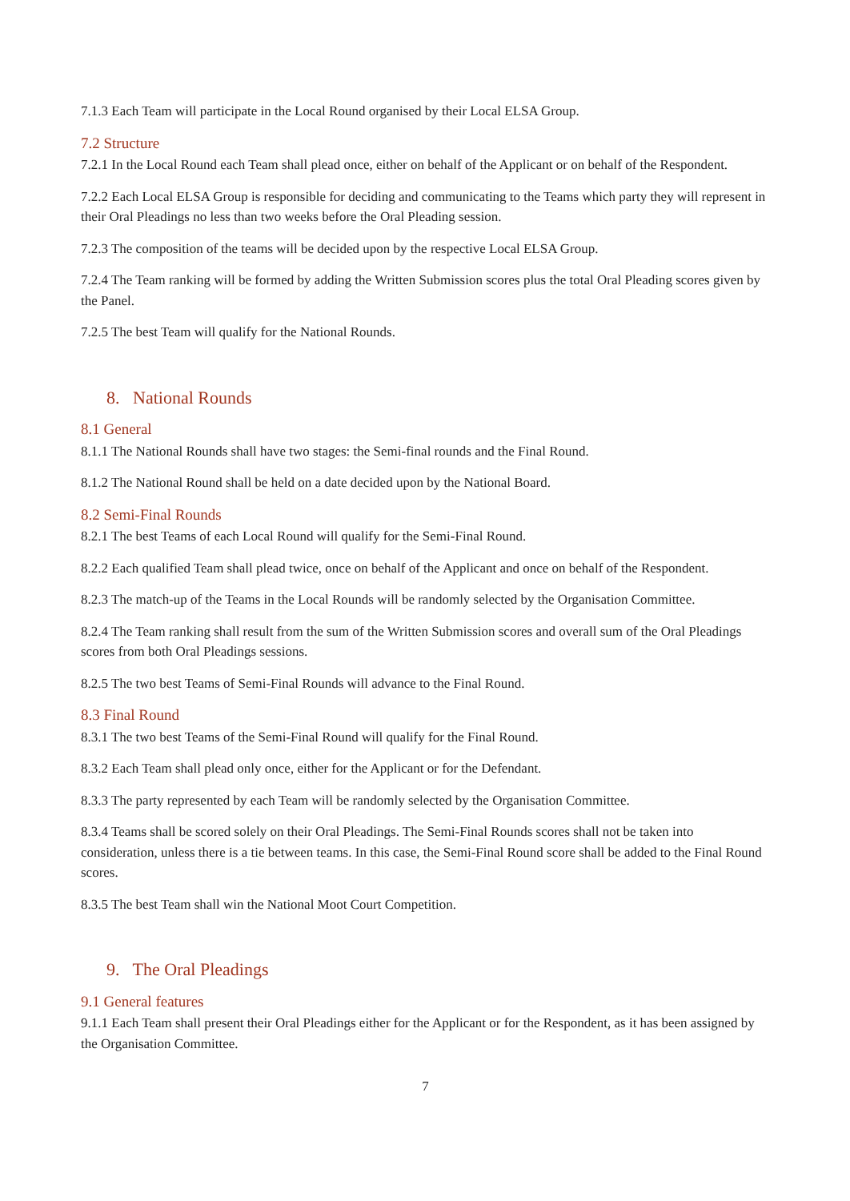7.1.3 Each Team will participate in the Local Round organised by their Local ELSA Group.
7.2 Structure
7.2.1 In the Local Round each Team shall plead once, either on behalf of the Applicant or on behalf of the Respondent.
7.2.2 Each Local ELSA Group is responsible for deciding and communicating to the Teams which party they will represent in their Oral Pleadings no less than two weeks before the Oral Pleading session.
7.2.3 The composition of the teams will be decided upon by the respective Local ELSA Group.
7.2.4 The Team ranking will be formed by adding the Written Submission scores plus the total Oral Pleading scores given by the Panel.
7.2.5 The best Team will qualify for the National Rounds.
8. National Rounds
8.1 General
8.1.1 The National Rounds shall have two stages: the Semi-final rounds and the Final Round.
8.1.2 The National Round shall be held on a date decided upon by the National Board.
8.2 Semi-Final Rounds
8.2.1 The best Teams of each Local Round will qualify for the Semi-Final Round.
8.2.2 Each qualified Team shall plead twice, once on behalf of the Applicant and once on behalf of the Respondent.
8.2.3 The match-up of the Teams in the Local Rounds will be randomly selected by the Organisation Committee.
8.2.4 The Team ranking shall result from the sum of the Written Submission scores and overall sum of the Oral Pleadings scores from both Oral Pleadings sessions.
8.2.5 The two best Teams of Semi-Final Rounds will advance to the Final Round.
8.3 Final Round
8.3.1 The two best Teams of the Semi-Final Round will qualify for the Final Round.
8.3.2 Each Team shall plead only once, either for the Applicant or for the Defendant.
8.3.3 The party represented by each Team will be randomly selected by the Organisation Committee.
8.3.4 Teams shall be scored solely on their Oral Pleadings. The Semi-Final Rounds scores shall not be taken into consideration, unless there is a tie between teams. In this case, the Semi-Final Round score shall be added to the Final Round scores.
8.3.5 The best Team shall win the National Moot Court Competition.
9. The Oral Pleadings
9.1 General features
9.1.1 Each Team shall present their Oral Pleadings either for the Applicant or for the Respondent, as it has been assigned by the Organisation Committee.
7